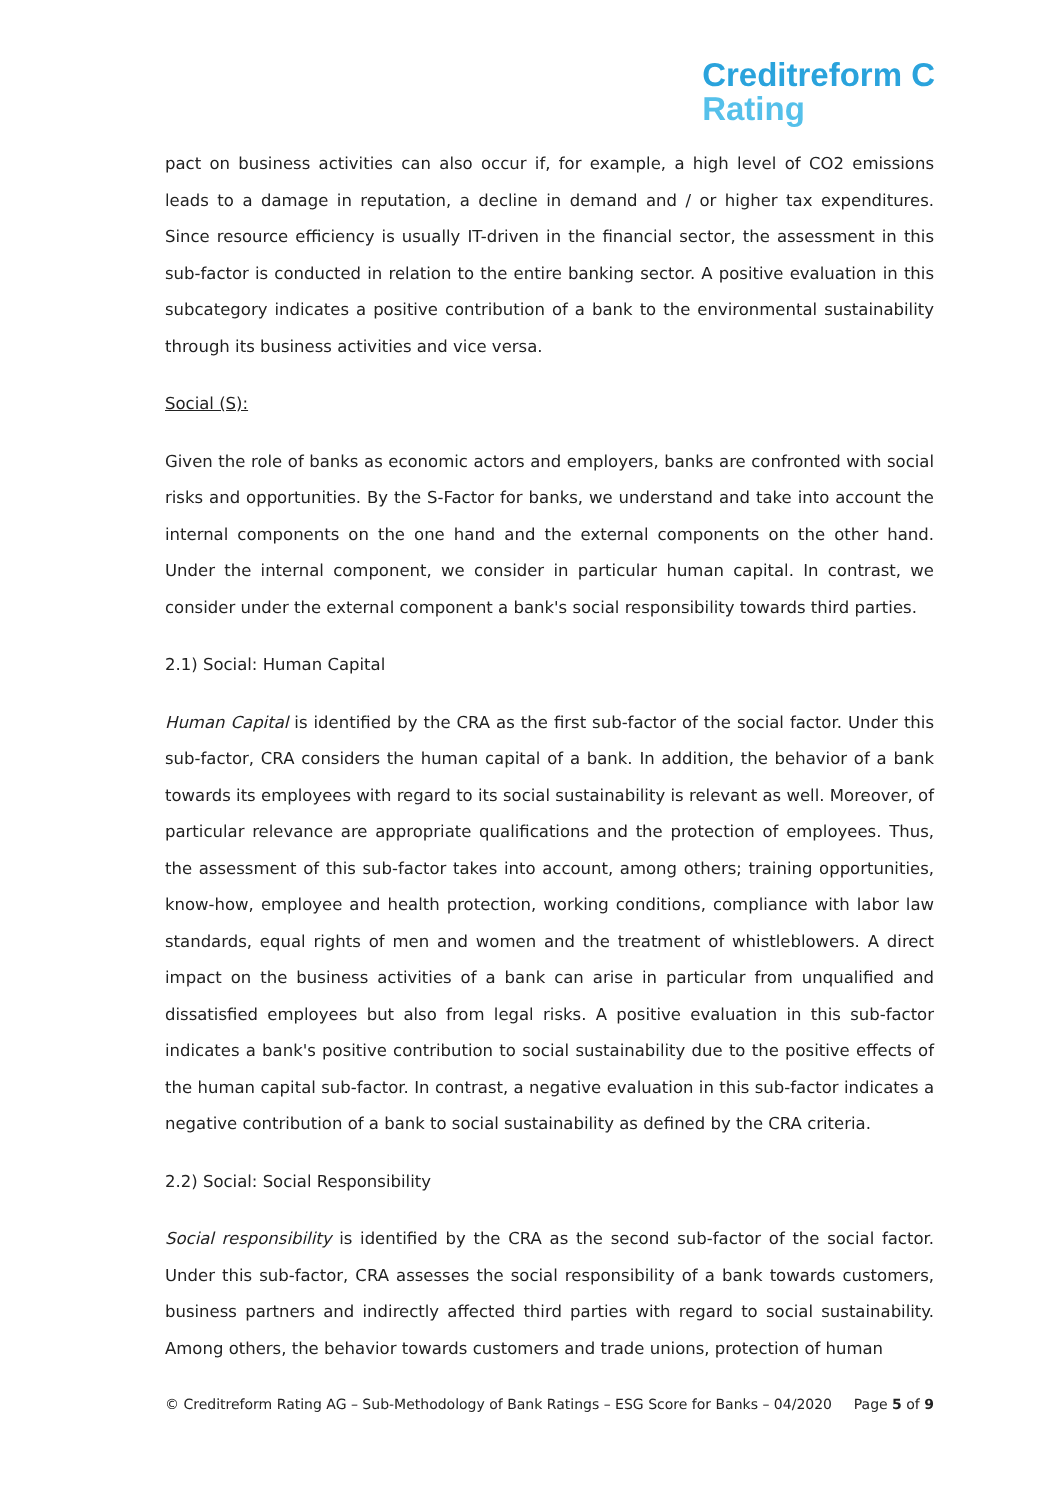Creditreform C
Rating
pact on business activities can also occur if, for example, a high level of CO2 emissions leads to a damage in reputation, a decline in demand and / or higher tax expenditures. Since resource efficiency is usually IT-driven in the financial sector, the assessment in this sub-factor is conducted in relation to the entire banking sector. A positive evaluation in this subcategory indicates a positive contribution of a bank to the environmental sustainability through its business activities and vice versa.
Social (S):
Given the role of banks as economic actors and employers, banks are confronted with social risks and opportunities. By the S-Factor for banks, we understand and take into account the internal components on the one hand and the external components on the other hand. Under the internal component, we consider in particular human capital. In contrast, we consider under the external component a bank's social responsibility towards third parties.
2.1) Social: Human Capital
Human Capital is identified by the CRA as the first sub-factor of the social factor. Under this sub-factor, CRA considers the human capital of a bank. In addition, the behavior of a bank towards its employees with regard to its social sustainability is relevant as well. Moreover, of particular relevance are appropriate qualifications and the protection of employees. Thus, the assessment of this sub-factor takes into account, among others; training opportunities, know-how, employee and health protection, working conditions, compliance with labor law standards, equal rights of men and women and the treatment of whistleblowers. A direct impact on the business activities of a bank can arise in particular from unqualified and dissatisfied employees but also from legal risks. A positive evaluation in this sub-factor indicates a bank's positive contribution to social sustainability due to the positive effects of the human capital sub-factor. In contrast, a negative evaluation in this sub-factor indicates a negative contribution of a bank to social sustainability as defined by the CRA criteria.
2.2) Social: Social Responsibility
Social responsibility is identified by the CRA as the second sub-factor of the social factor. Under this sub-factor, CRA assesses the social responsibility of a bank towards customers, business partners and indirectly affected third parties with regard to social sustainability. Among others, the behavior towards customers and trade unions, protection of human
© Creditreform Rating AG – Sub-Methodology of Bank Ratings – ESG Score for Banks – 04/2020 Page 5 of 9